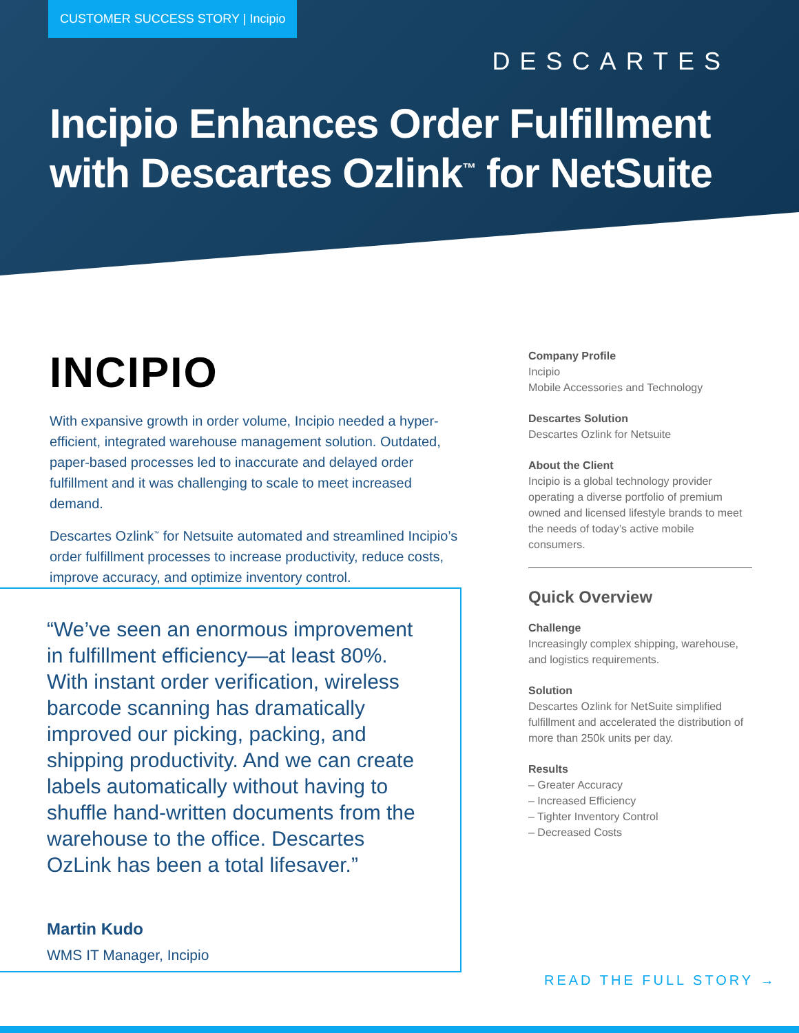CUSTOMER SUCCESS STORY | Incipio
DESCARTES
Incipio Enhances Order Fulfillment with Descartes Ozlink<sup>™</sup> for NetSuite
INCIPIO
With expansive growth in order volume, Incipio needed a hyper-efficient, integrated warehouse management solution. Outdated, paper-based processes led to inaccurate and delayed order fulfillment and it was challenging to scale to meet increased demand.
Descartes Ozlink<sup>™</sup> for Netsuite automated and streamlined Incipio’s order fulfillment processes to increase productivity, reduce costs, improve accuracy, and optimize inventory control.
“We’ve seen an enormous improvement in fulfillment efficiency—at least 80%. With instant order verification, wireless barcode scanning has dramatically improved our picking, packing, and shipping productivity. And we can create labels automatically without having to shuffle hand-written documents from the warehouse to the office. Descartes OzLink has been a total lifesaver.”
Martin Kudo
WMS IT Manager, Incipio
Company Profile
Incipio
Mobile Accessories and Technology
Descartes Solution
Descartes Ozlink for Netsuite
About the Client
Incipio is a global technology provider operating a diverse portfolio of premium owned and licensed lifestyle brands to meet the needs of today’s active mobile consumers.
Quick Overview
Challenge
Increasingly complex shipping, warehouse, and logistics requirements.
Solution
Descartes Ozlink for NetSuite simplified fulfillment and accelerated the distribution of more than 250k units per day.
Results
– Greater Accuracy
– Increased Efficiency
– Tighter Inventory Control
– Decreased Costs
READ THE FULL STORY →